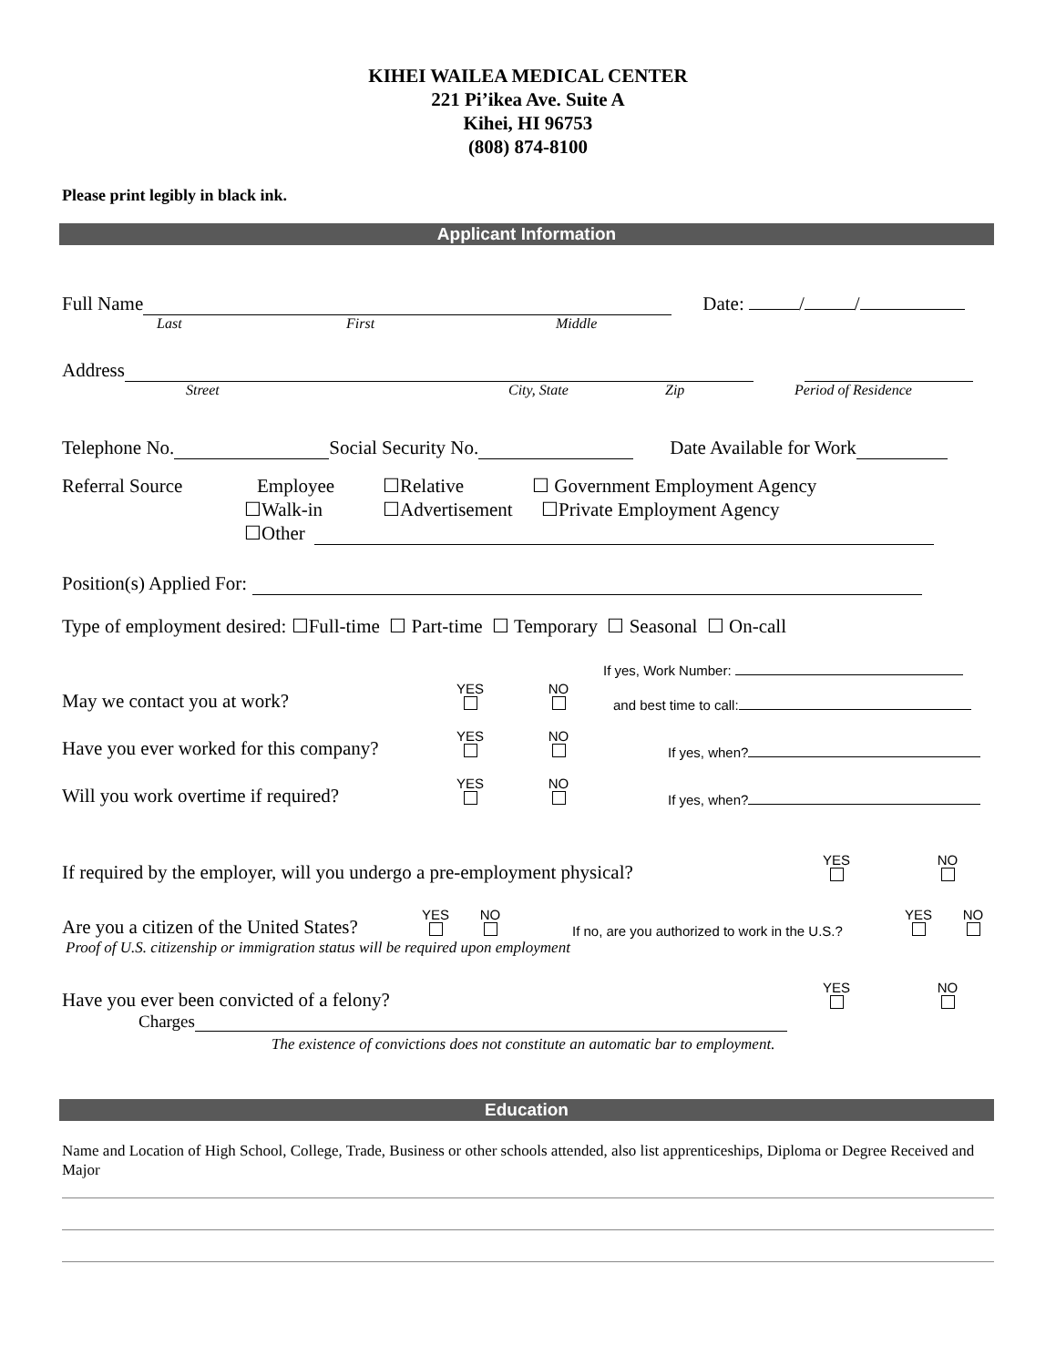KIHEI WAILEA MEDICAL CENTER
221 Pi’ikea Ave. Suite A
Kihei, HI 96753
(808) 874-8100
Please print legibly in black ink.
Applicant Information
Full Name Date: / /
Last First Middle
Address
Street City, State Zip Period of Residence
Telephone No. Social Security No. Date Available for Work
Referral Source Employee ☐Relative ☐ Government Employment Agency
☐Walk-in ☐Advertisement ☐Private Employment Agency
☐Other
Position(s) Applied For:
Type of employment desired: ☐Full-time ☐ Part-time ☐ Temporary ☐ Seasonal ☐ On-call
If yes, Work Number:
May we contact you at work? YES
NO
and best time to call:
Have you ever worked for this company? YES
NO
If yes, when?
Will you work overtime if required? YES
NO
If yes, when?
If required by the employer, will you undergo a pre-employment physical? YES
NO
Are you a citizen of the United States? YES
NO
If no, are you authorized to work in the U.S.? YES
NO
Proof of U.S. citizenship or immigration status will be required upon employment
Have you ever been convicted of a felony? YES
NO
Charges
The existence of convictions does not constitute an automatic bar to employment.
Education
Name and Location of High School, College, Trade, Business or other schools attended, also list apprenticeships, Diploma or Degree Received and Major